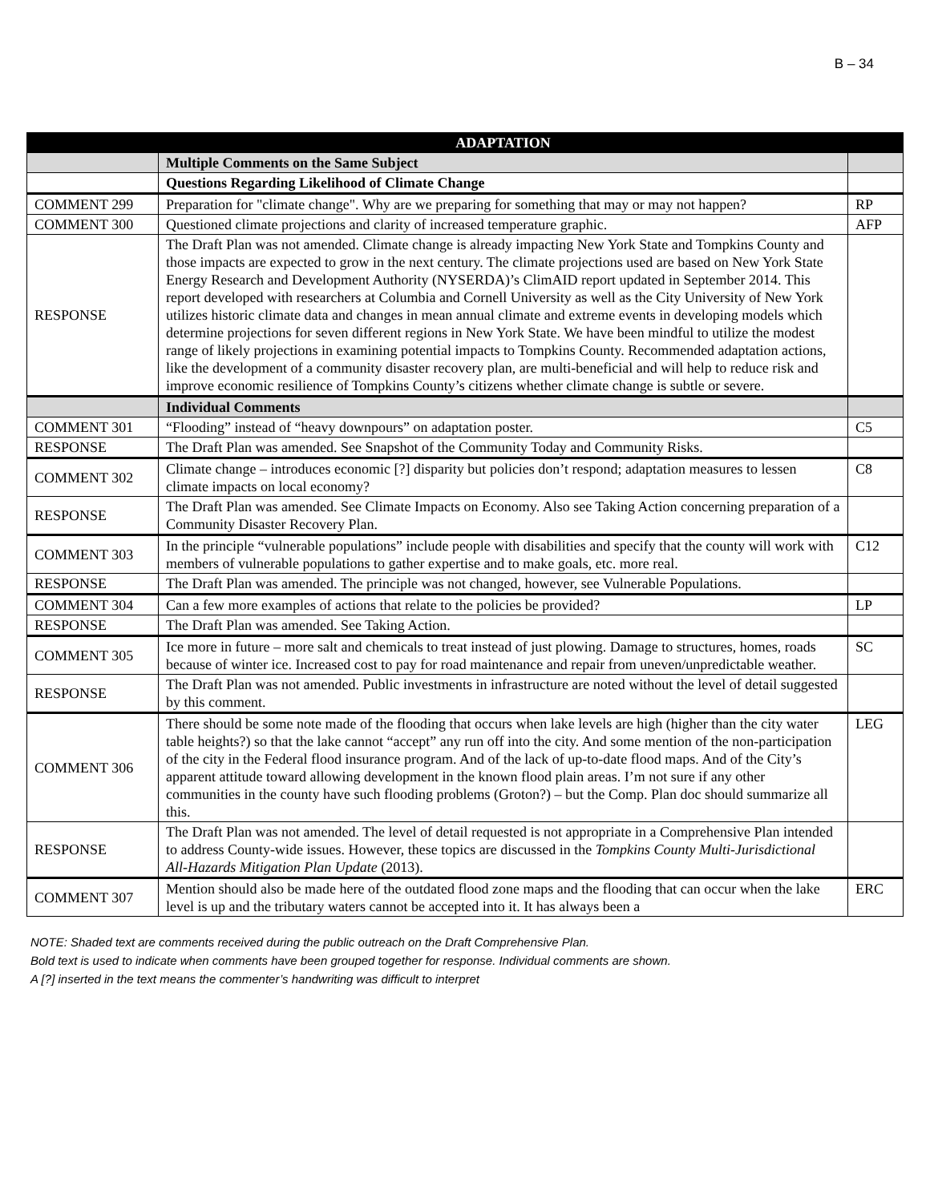B – 34
| | ADAPTATION | |
| | Multiple Comments on the Same Subject | |
| | Questions Regarding Likelihood of Climate Change | |
| COMMENT 299 | Preparation for "climate change". Why are we preparing for something that may or may not happen? | RP |
| COMMENT 300 | Questioned climate projections and clarity of increased temperature graphic. | AFP |
| RESPONSE | The Draft Plan was not amended. Climate change is already impacting New York State and Tompkins County and those impacts are expected to grow in the next century. The climate projections used are based on New York State Energy Research and Development Authority (NYSERDA)’s ClimAID report updated in September 2014. This report developed with researchers at Columbia and Cornell University as well as the City University of New York utilizes historic climate data and changes in mean annual climate and extreme events in developing models which determine projections for seven different regions in New York State. We have been mindful to utilize the modest range of likely projections in examining potential impacts to Tompkins County. Recommended adaptation actions, like the development of a community disaster recovery plan, are multi-beneficial and will help to reduce risk and improve economic resilience of Tompkins County’s citizens whether climate change is subtle or severe. | |
| | Individual Comments | |
| COMMENT 301 | “Flooding” instead of “heavy downpours” on adaptation poster. | C5 |
| RESPONSE | The Draft Plan was amended. See Snapshot of the Community Today and Community Risks. | |
| COMMENT 302 | Climate change – introduces economic [?] disparity but policies don’t respond; adaptation measures to lessen climate impacts on local economy? | C8 |
| RESPONSE | The Draft Plan was amended. See Climate Impacts on Economy. Also see Taking Action concerning preparation of a Community Disaster Recovery Plan. | |
| COMMENT 303 | In the principle “vulnerable populations” include people with disabilities and specify that the county will work with members of vulnerable populations to gather expertise and to make goals, etc. more real. | C12 |
| RESPONSE | The Draft Plan was amended. The principle was not changed, however, see Vulnerable Populations. | |
| COMMENT 304 | Can a few more examples of actions that relate to the policies be provided? | LP |
| RESPONSE | The Draft Plan was amended. See Taking Action. | |
| COMMENT 305 | Ice more in future – more salt and chemicals to treat instead of just plowing. Damage to structures, homes, roads because of winter ice. Increased cost to pay for road maintenance and repair from uneven/unpredictable weather. | SC |
| RESPONSE | The Draft Plan was not amended. Public investments in infrastructure are noted without the level of detail suggested by this comment. | |
| COMMENT 306 | There should be some note made of the flooding that occurs when lake levels are high (higher than the city water table heights?) so that the lake cannot “accept” any run off into the city. And some mention of the non-participation of the city in the Federal flood insurance program. And of the lack of up-to-date flood maps. And of the City’s apparent attitude toward allowing development in the known flood plain areas. I’m not sure if any other communities in the county have such flooding problems (Groton?) – but the Comp. Plan doc should summarize all this. | LEG |
| RESPONSE | The Draft Plan was not amended. The level of detail requested is not appropriate in a Comprehensive Plan intended to address County-wide issues. However, these topics are discussed in the Tompkins County Multi-Jurisdictional All-Hazards Mitigation Plan Update (2013). | |
| COMMENT 307 | Mention should also be made here of the outdated flood zone maps and the flooding that can occur when the lake level is up and the tributary waters cannot be accepted into it. It has always been a | ERC |
NOTE: Shaded text are comments received during the public outreach on the Draft Comprehensive Plan.
Bold text is used to indicate when comments have been grouped together for response. Individual comments are shown.
A [?] inserted in the text means the commenter’s handwriting was difficult to interpret